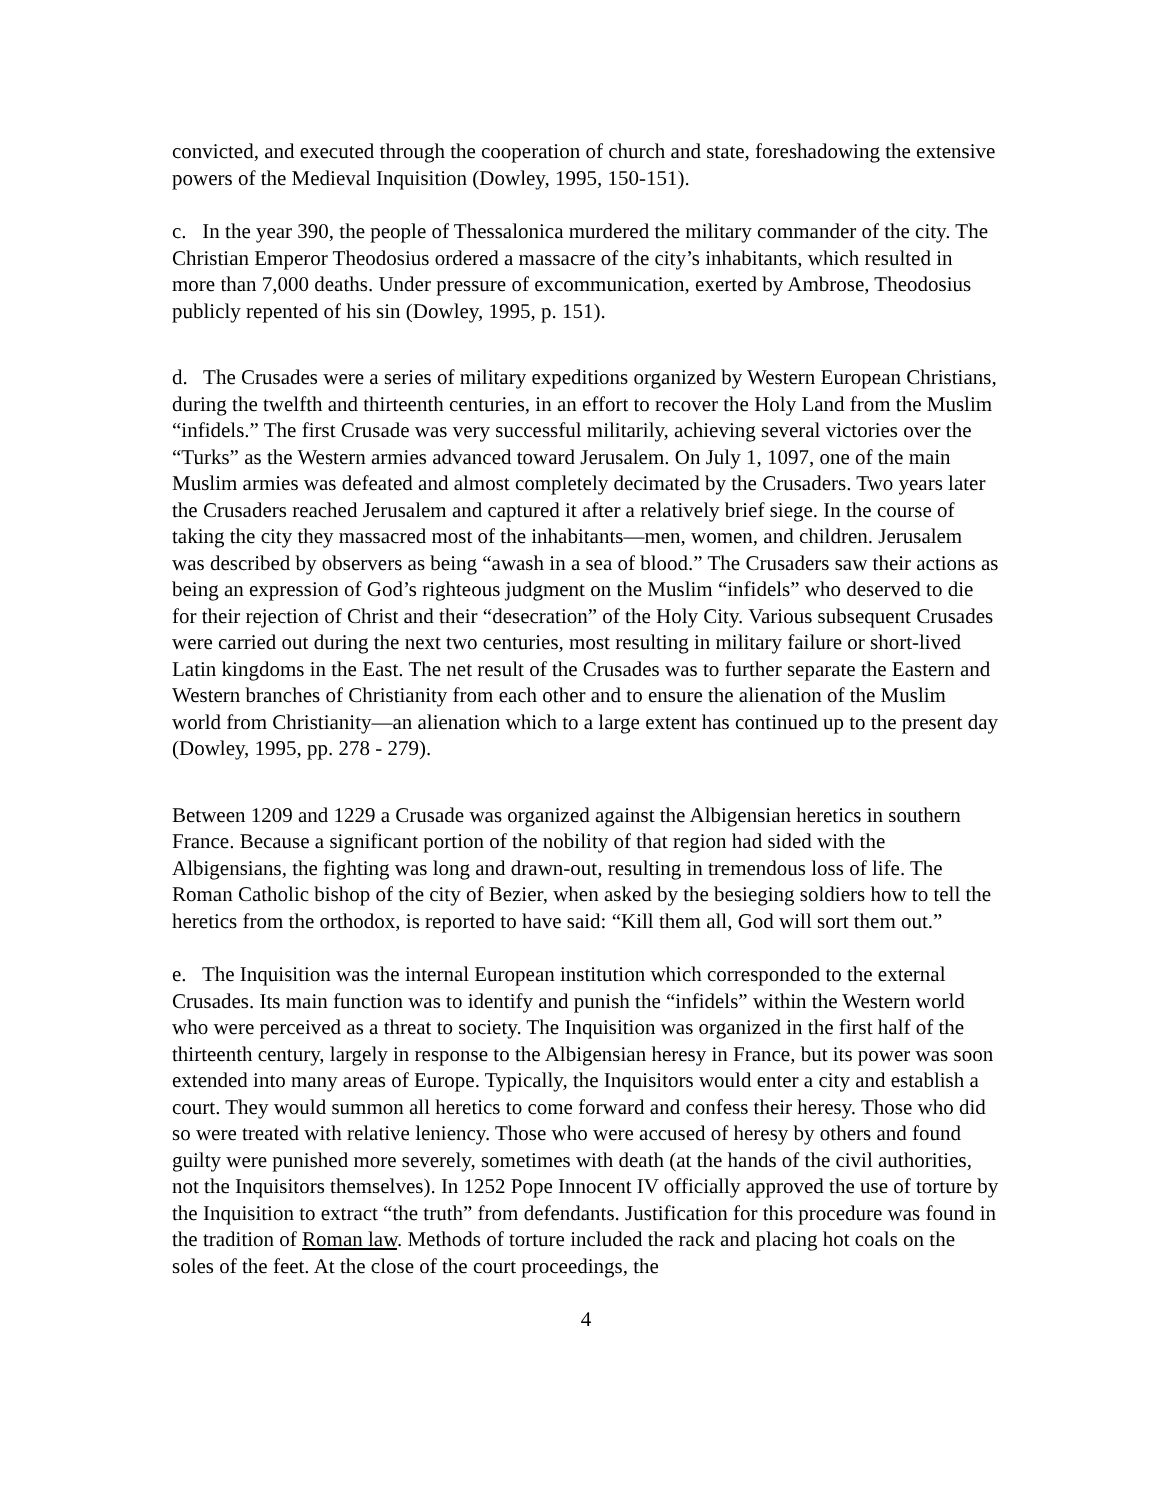convicted, and executed through the cooperation of church and state, foreshadowing the extensive powers of the Medieval Inquisition (Dowley, 1995, 150-151).
c. In the year 390, the people of Thessalonica murdered the military commander of the city. The Christian Emperor Theodosius ordered a massacre of the city’s inhabitants, which resulted in more than 7,000 deaths. Under pressure of excommunication, exerted by Ambrose, Theodosius publicly repented of his sin (Dowley, 1995, p. 151).
d. The Crusades were a series of military expeditions organized by Western European Christians, during the twelfth and thirteenth centuries, in an effort to recover the Holy Land from the Muslim “infidels.” The first Crusade was very successful militarily, achieving several victories over the “Turks” as the Western armies advanced toward Jerusalem. On July 1, 1097, one of the main Muslim armies was defeated and almost completely decimated by the Crusaders. Two years later the Crusaders reached Jerusalem and captured it after a relatively brief siege. In the course of taking the city they massacred most of the inhabitants—men, women, and children. Jerusalem was described by observers as being “awash in a sea of blood.” The Crusaders saw their actions as being an expression of God’s righteous judgment on the Muslim “infidels” who deserved to die for their rejection of Christ and their “desecration” of the Holy City. Various subsequent Crusades were carried out during the next two centuries, most resulting in military failure or short-lived Latin kingdoms in the East. The net result of the Crusades was to further separate the Eastern and Western branches of Christianity from each other and to ensure the alienation of the Muslim world from Christianity—an alienation which to a large extent has continued up to the present day (Dowley, 1995, pp. 278 - 279).
Between 1209 and 1229 a Crusade was organized against the Albigensian heretics in southern France. Because a significant portion of the nobility of that region had sided with the Albigensians, the fighting was long and drawn-out, resulting in tremendous loss of life. The Roman Catholic bishop of the city of Bezier, when asked by the besieging soldiers how to tell the heretics from the orthodox, is reported to have said: “Kill them all, God will sort them out.”
e. The Inquisition was the internal European institution which corresponded to the external Crusades. Its main function was to identify and punish the “infidels” within the Western world who were perceived as a threat to society. The Inquisition was organized in the first half of the thirteenth century, largely in response to the Albigensian heresy in France, but its power was soon extended into many areas of Europe. Typically, the Inquisitors would enter a city and establish a court. They would summon all heretics to come forward and confess their heresy. Those who did so were treated with relative leniency. Those who were accused of heresy by others and found guilty were punished more severely, sometimes with death (at the hands of the civil authorities, not the Inquisitors themselves). In 1252 Pope Innocent IV officially approved the use of torture by the Inquisition to extract “the truth” from defendants. Justification for this procedure was found in the tradition of Roman law. Methods of torture included the rack and placing hot coals on the soles of the feet. At the close of the court proceedings, the
4